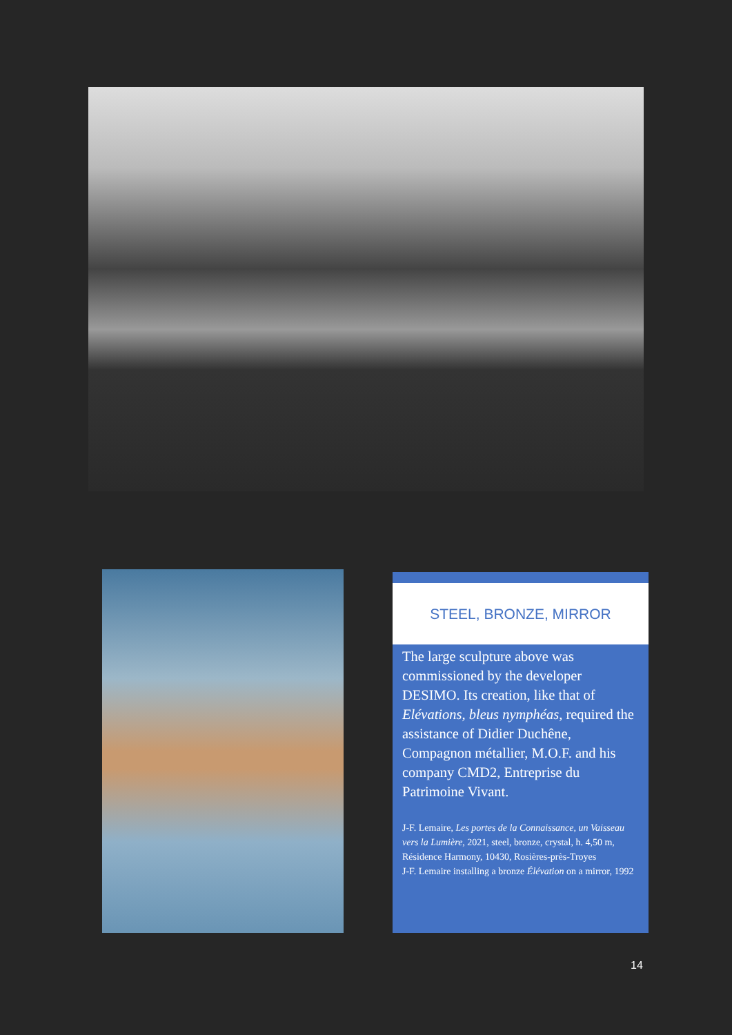STEEL, BRONZE, MIRROR
The large sculpture above was commissioned by the developer DESIMO. Its creation, like that of Elévations, bleus nymphéas, required the assistance of Didier Duchêne, Compagnon métallier, M.O.F. and his company CMD2, Entreprise du Patrimoine Vivant.
J-F. Lemaire, Les portes de la Connaissance, un Vaisseau vers la Lumière, 2021, steel, bronze, crystal, h. 4,50 m, Résidence Harmony, 10430, Rosières-près-Troyes
J-F. Lemaire installing a bronze Élévation on a mirror, 1992
14